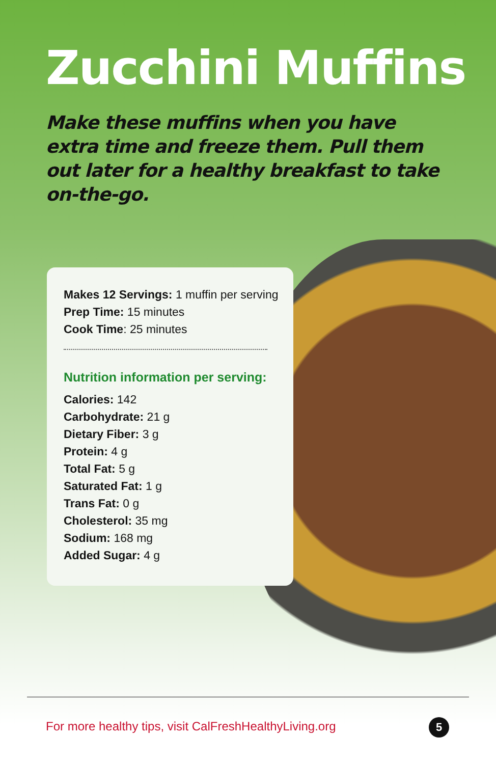Zucchini Muffins
Make these muffins when you have extra time and freeze them. Pull them out later for a healthy breakfast to take on-the-go.
Makes 12 Servings: 1 muffin per serving
Prep Time: 15 minutes
Cook Time: 25 minutes
Nutrition information per serving:
Calories: 142
Carbohydrate: 21 g
Dietary Fiber: 3 g
Protein: 4 g
Total Fat: 5 g
Saturated Fat: 1 g
Trans Fat: 0 g
Cholesterol: 35 mg
Sodium: 168 mg
Added Sugar: 4 g
For more healthy tips, visit CalFreshHealthyLiving.org
5